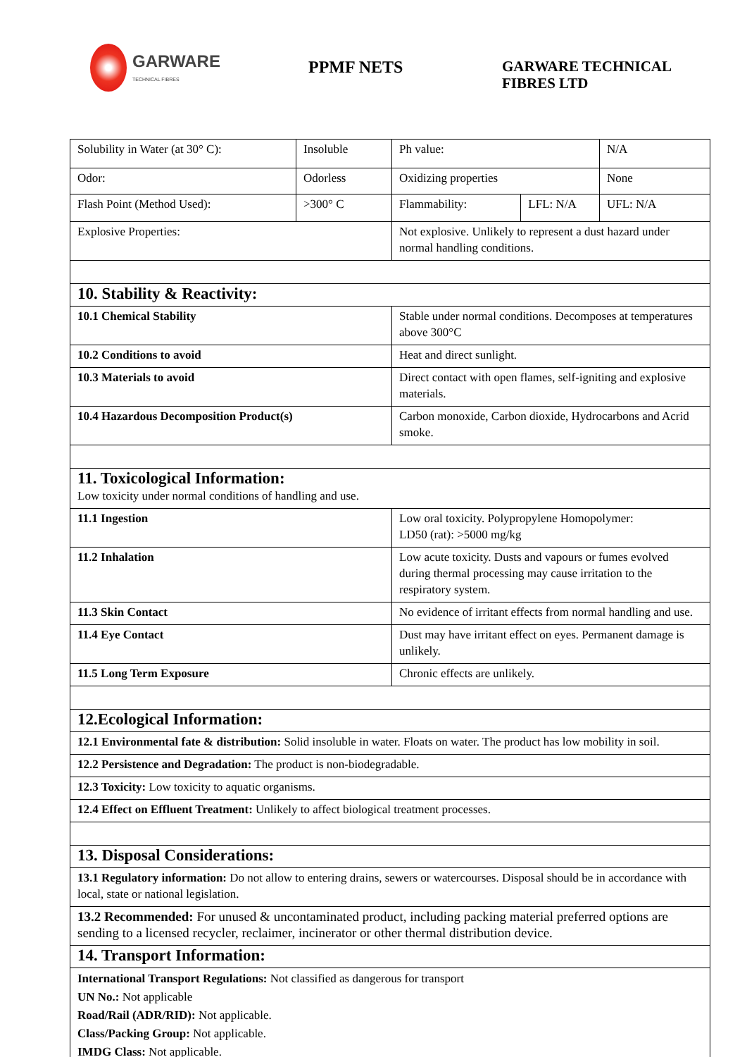GARWARE
TECHNICAL FIBRES
PPMF NETS
GARWARE TECHNICAL
FIBRES LTD
| Solubility in Water (at 30° C): | Insoluble | Ph value: | | N/A |
| Odor: | Odorless | Oxidizing properties | | None |
| Flash Point (Method Used): | >300° C | Flammability: | LFL: N/A | UFL: N/A |
| Explosive Properties: | | Not explosive. Unlikely to represent a dust hazard under normal handling conditions. | | |
| 10. Stability & Reactivity: | | | | |
| 10.1 Chemical Stability | | Stable under normal conditions. Decomposes at temperatures above 300°C | | |
| 10.2 Conditions to avoid | | Heat and direct sunlight. | | |
| 10.3 Materials to avoid | | Direct contact with open flames, self-igniting and explosive materials. | | |
| 10.4 Hazardous Decomposition Product(s) | | Carbon monoxide, Carbon dioxide, Hydrocarbons and Acrid smoke. | | |
| 11. Toxicological Information: Low toxicity under normal conditions of handling and use. | | | | |
| 11.1 Ingestion | | Low oral toxicity. Polypropylene Homopolymer: LD50 (rat): >5000 mg/kg | | |
| 11.2 Inhalation | | Low acute toxicity. Dusts and vapours or fumes evolved during thermal processing may cause irritation to the respiratory system. | | |
| 11.3 Skin Contact | | No evidence of irritant effects from normal handling and use. | | |
| 11.4 Eye Contact | | Dust may have irritant effect on eyes. Permanent damage is unlikely. | | |
| 11.5 Long Term Exposure | | Chronic effects are unlikely. | | |
| 12.Ecological Information: | | | | |
| 12.1 Environmental fate & distribution: Solid insoluble in water. Floats on water. The product has low mobility in soil. | | | | |
| 12.2 Persistence and Degradation: The product is non-biodegradable. | | | | |
| 12.3 Toxicity: Low toxicity to aquatic organisms. | | | | |
| 12.4 Effect on Effluent Treatment: Unlikely to affect biological treatment processes. | | | | |
| 13. Disposal Considerations: | | | | |
| 13.1 Regulatory information: Do not allow to entering drains, sewers or watercourses. Disposal should be in accordance with local, state or national legislation. | | | | |
| 13.2 Recommended: For unused & uncontaminated product, including packing material preferred options are sending to a licensed recycler, reclaimer, incinerator or other thermal distribution device. | | | | |
| 14. Transport Information: | | | | |
| International Transport Regulations: Not classified as dangerous for transport UN No.: Not applicable Road/Rail (ADR/RID): Not applicable. Class/Packing Group: Not applicable. IMDG Class: Not applicable. | | | | |